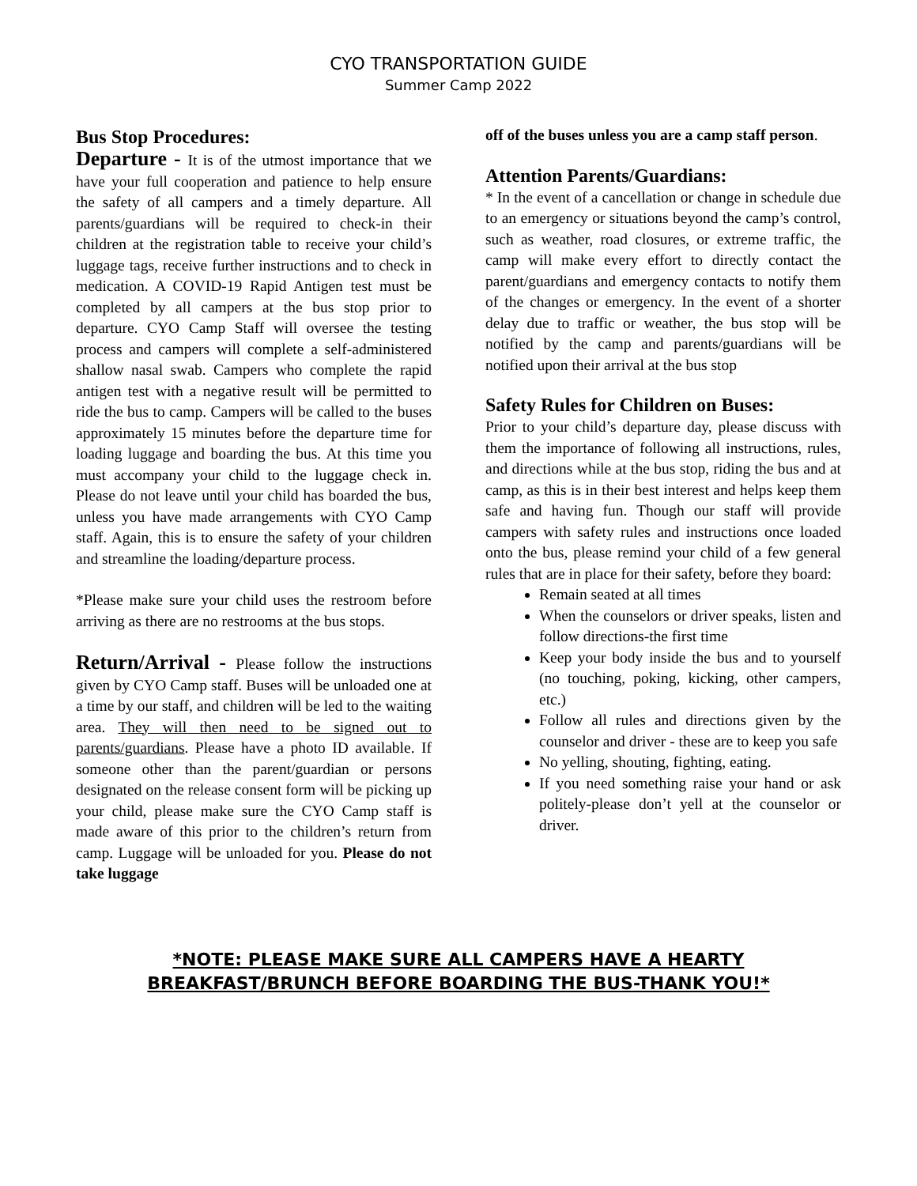CYO TRANSPORTATION GUIDE
Summer Camp 2022
Bus Stop Procedures:
Departure - It is of the utmost importance that we have your full cooperation and patience to help ensure the safety of all campers and a timely departure. All parents/guardians will be required to check-in their children at the registration table to receive your child’s luggage tags, receive further instructions and to check in medication. A COVID-19 Rapid Antigen test must be completed by all campers at the bus stop prior to departure. CYO Camp Staff will oversee the testing process and campers will complete a self-administered shallow nasal swab. Campers who complete the rapid antigen test with a negative result will be permitted to ride the bus to camp. Campers will be called to the buses approximately 15 minutes before the departure time for loading luggage and boarding the bus. At this time you must accompany your child to the luggage check in. Please do not leave until your child has boarded the bus, unless you have made arrangements with CYO Camp staff. Again, this is to ensure the safety of your children and streamline the loading/departure process.
*Please make sure your child uses the restroom before arriving as there are no restrooms at the bus stops.
Return/Arrival - Please follow the instructions given by CYO Camp staff. Buses will be unloaded one at a time by our staff, and children will be led to the waiting area. They will then need to be signed out to parents/guardians. Please have a photo ID available. If someone other than the parent/guardian or persons designated on the release consent form will be picking up your child, please make sure the CYO Camp staff is made aware of this prior to the children’s return from camp. Luggage will be unloaded for you. Please do not take luggage
off of the buses unless you are a camp staff person.
Attention Parents/Guardians:
* In the event of a cancellation or change in schedule due to an emergency or situations beyond the camp’s control, such as weather, road closures, or extreme traffic, the camp will make every effort to directly contact the parent/guardians and emergency contacts to notify them of the changes or emergency. In the event of a shorter delay due to traffic or weather, the bus stop will be notified by the camp and parents/guardians will be notified upon their arrival at the bus stop
Safety Rules for Children on Buses:
Prior to your child’s departure day, please discuss with them the importance of following all instructions, rules, and directions while at the bus stop, riding the bus and at camp, as this is in their best interest and helps keep them safe and having fun. Though our staff will provide campers with safety rules and instructions once loaded onto the bus, please remind your child of a few general rules that are in place for their safety, before they board:
Remain seated at all times
When the counselors or driver speaks, listen and follow directions-the first time
Keep your body inside the bus and to yourself (no touching, poking, kicking, other campers, etc.)
Follow all rules and directions given by the counselor and driver - these are to keep you safe
No yelling, shouting, fighting, eating.
If you need something raise your hand or ask politely-please don’t yell at the counselor or driver.
*NOTE: PLEASE MAKE SURE ALL CAMPERS HAVE A HEARTY
BREAKFAST/BRUNCH BEFORE BOARDING THE BUS-THANK YOU!*